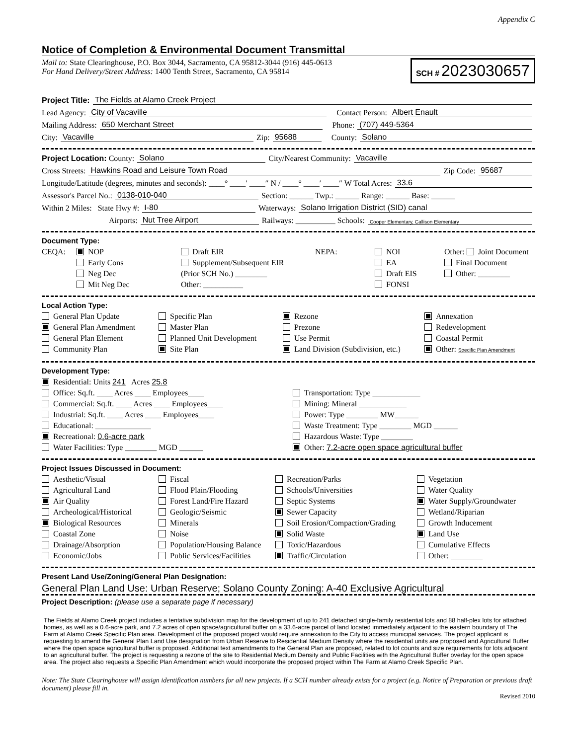Appendix C
Notice of Completion & Environmental Document Transmittal
Mail to: State Clearinghouse, P.O. Box 3044, Sacramento, CA 95812-3044 (916) 445-0613
For Hand Delivery/Street Address: 1400 Tenth Street, Sacramento, CA 95814
SCH # 2023030657
Project Title: The Fields at Alamo Creek Project
Lead Agency: City of Vacaville Contact Person: Albert Enault
Mailing Address: 650 Merchant Street Phone: (707) 449-5364
City: Vacaville Zip: 95688 County: Solano
Project Location: County: Solano City/Nearest Community: Vacaville
Cross Streets: Hawkins Road and Leisure Town Road Zip Code: 95687
Longitude/Latitude (degrees, minutes and seconds): ____° ____′ ____″ N / ____° ____′ ____″ W Total Acres: 33.6
Assessor's Parcel No.: 0138-010-040 Section: ______ Twp.: ______ Range: ______ Base: ______
Within 2 Miles: State Hwy #: I-80 Waterways: Solano Irrigation District (SID) canal
Airports: Nut Tree Airport Railways: __________ Schools: Cooper Elementary, Callison Elementary
Document Type:
CEQA:
NOP
Draft EIR
NEPA:
NOI
Other: Joint Document
Early Cons
Supplement/Subsequent EIR
EA
Final Document
Neg Dec
(Prior SCH No.) ________
Draft EIS
Other: ________
Mit Neg Dec
Other: __________
FONSI
Local Action Type:
General Plan Update
Specific Plan
Rezone
Annexation
General Plan Amendment
Master Plan
Prezone
Redevelopment
General Plan Element
Planned Unit Development
Use Permit
Coastal Permit
Community Plan
Site Plan
Land Division (Subdivision, etc.)
Other: Specific Plan Amendment
Development Type:
Residential: Units 241 Acres 25.8
Office: Sq.ft. ____ Acres ____ Employees____
Transportation: Type ____________
Commercial: Sq.ft. ____ Acres ____ Employees____
Mining: Mineral ____________
Industrial: Sq.ft. ____ Acres ____ Employees____
Power: Type ________ MW______
Educational: ______________
Waste Treatment: Type ________ MGD ______
Recreational: 0.6-acre park
Hazardous Waste: Type ________
Water Facilities: Type ________ MGD ______
Other: 7.2-acre open space agricultural buffer
Project Issues Discussed in Document:
Aesthetic/Visual
Fiscal
Recreation/Parks
Vegetation
Agricultural Land
Flood Plain/Flooding
Schools/Universities
Water Quality
Air Quality
Forest Land/Fire Hazard
Septic Systems
Water Supply/Groundwater
Archeological/Historical
Geologic/Seismic
Sewer Capacity
Wetland/Riparian
Biological Resources
Minerals
Soil Erosion/Compaction/Grading
Growth Inducement
Coastal Zone
Noise
Solid Waste
Land Use
Drainage/Absorption
Population/Housing Balance
Toxic/Hazardous
Cumulative Effects
Economic/Jobs
Public Services/Facilities
Traffic/Circulation
Other: ________
Present Land Use/Zoning/General Plan Designation:
General Plan Land Use: Urban Reserve; Solano County Zoning: A-40 Exclusive Agricultural
Project Description: (please use a separate page if necessary)
The Fields at Alamo Creek project includes a tentative subdivision map for the development of up to 241 detached single-family residential lots and 88 half-plex lots for attached homes, as well as a 0.6-acre park, and 7.2 acres of open space/agricultural buffer on a 33.6-acre parcel of land located immediately adjacent to the eastern boundary of The Farm at Alamo Creek Specific Plan area. Development of the proposed project would require annexation to the City to access municipal services. The project applicant is requesting to amend the General Plan Land Use designation from Urban Reserve to Residential Medium Density where the residential units are proposed and Agricultural Buffer where the open space agricultural buffer is proposed. Additional text amendments to the General Plan are proposed, related to lot counts and size requirements for lots adjacent to an agricultural buffer. The project is requesting a rezone of the site to Residential Medium Density and Public Facilities with the Agricultural Buffer overlay for the open space area. The project also requests a Specific Plan Amendment which would incorporate the proposed project within The Farm at Alamo Creek Specific Plan.
Note: The State Clearinghouse will assign identification numbers for all new projects. If a SCH number already exists for a project (e.g. Notice of Preparation or previous draft document) please fill in.
Revised 2010